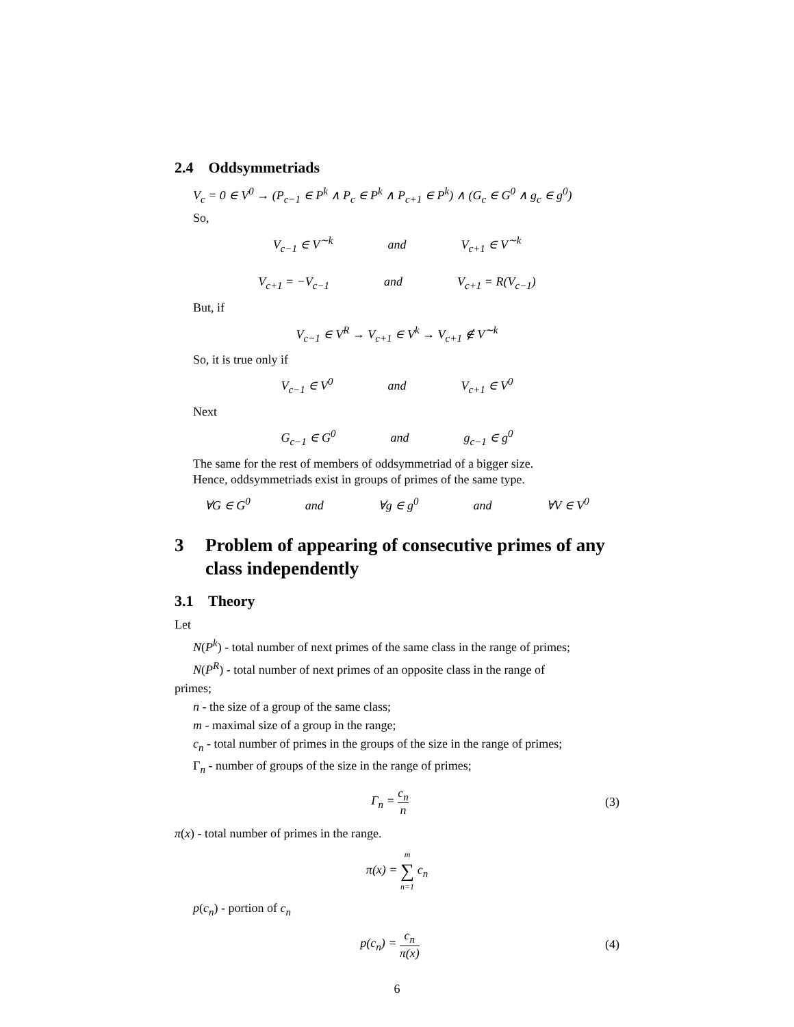2.4 Oddsymmetriads
V<sub>c</sub> = 0 ∈ V<sup>0</sup> → (P<sub>c−1</sub> ∈ P<sup>k</sup> ∧ P<sub>c</sub> ∈ P<sup>k</sup> ∧ P<sub>c+1</sub> ∈ P<sup>k</sup>) ∧ (G<sub>c</sub> ∈ G<sup>0</sup> ∧ g<sub>c</sub> ∈ g<sup>0</sup>)
So,
V<sub>c−1</sub> ∈ V<sup>∼k</sup> and V<sub>c+1</sub> ∈ V<sup>∼k</sup>
V<sub>c+1</sub> = −V<sub>c−1</sub> and V<sub>c+1</sub> = R(V<sub>c−1</sub>)
But, if
V<sub>c−1</sub> ∈ V<sup>R</sup> → V<sub>c+1</sub> ∈ V<sup>k</sup> → V<sub>c+1</sub> ∉ V<sup>∼k</sup>
So, it is true only if
V<sub>c−1</sub> ∈ V<sup>0</sup> and V<sub>c+1</sub> ∈ V<sup>0</sup>
Next
G<sub>c−1</sub> ∈ G<sup>0</sup> and g<sub>c−1</sub> ∈ g<sup>0</sup>
The same for the rest of members of oddsymmetriad of a bigger size.
Hence, oddsymmetriads exist in groups of primes of the same type.
∀G ∈ G<sup>0</sup> and ∀g ∈ g<sup>0</sup> and ∀V ∈ V<sup>0</sup>
3 Problem of appearing of consecutive primes of any class independently
3.1 Theory
Let
N(P<sup>k</sup>) - total number of next primes of the same class in the range of primes;
N(P<sup>R</sup>) - total number of next primes of an opposite class in the range of
primes;
n - the size of a group of the same class;
m - maximal size of a group in the range;
c<sub>n</sub> - total number of primes in the groups of the size in the range of primes;
Γ<sub>n</sub> - number of groups of the size in the range of primes;
Γ<sub>n</sub> = c<sub>n</sub> n (3)
π(x) - total number of primes in the range.
π(x) = m ∑ n=1 c<sub>n</sub>
p(c<sub>n</sub>) - portion of c<sub>n</sub>
p(c<sub>n</sub>) = c<sub>n</sub> π(x) (4)
6